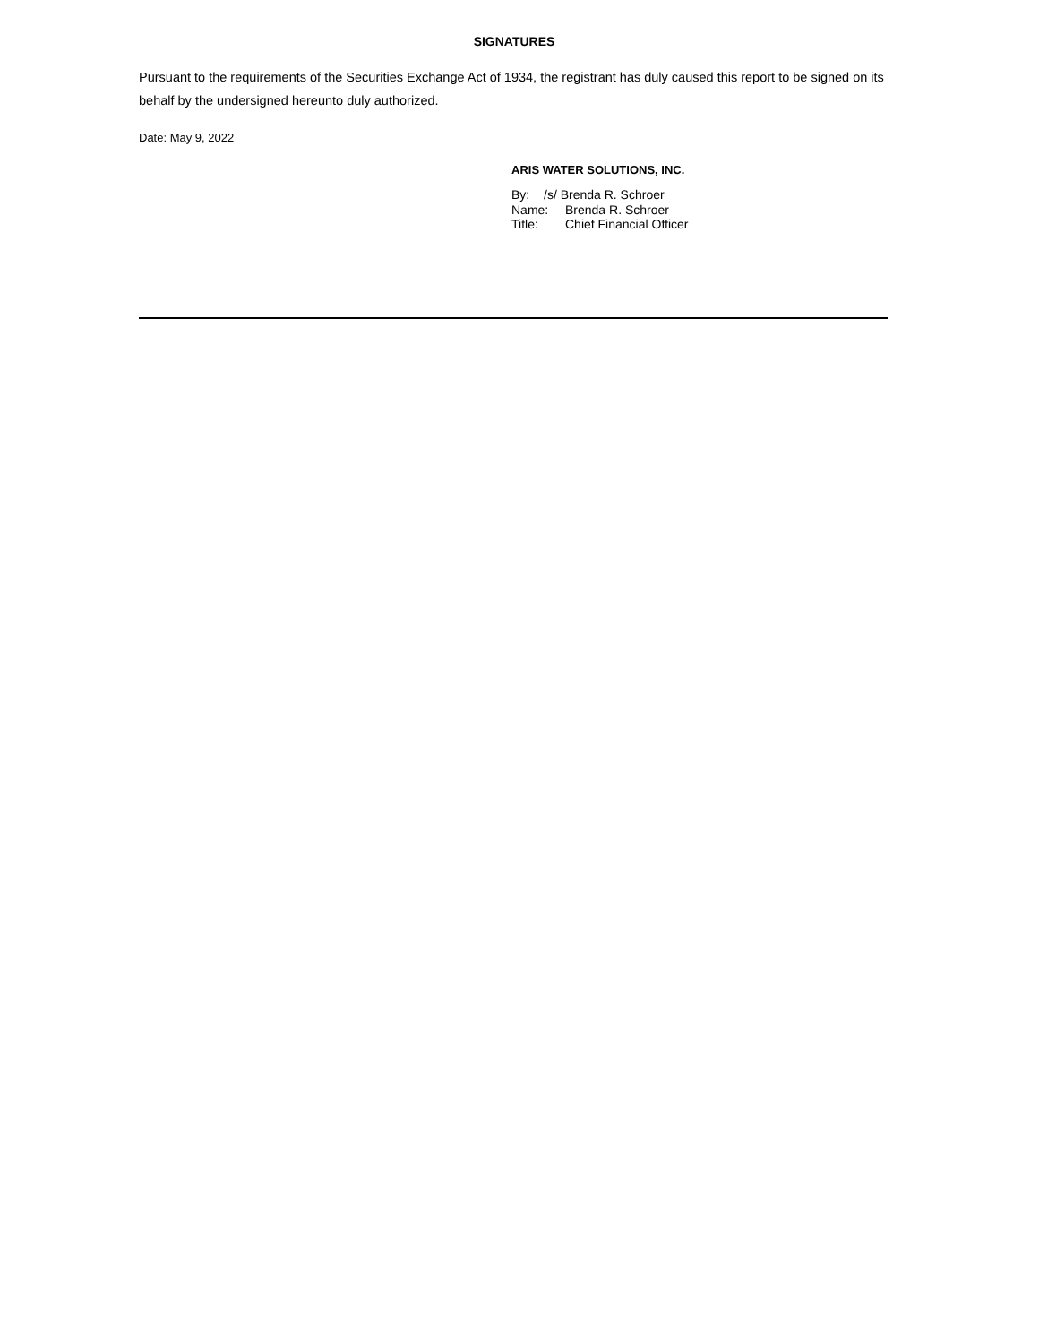SIGNATURES
Pursuant to the requirements of the Securities Exchange Act of 1934, the registrant has duly caused this report to be signed on its behalf by the undersigned hereunto duly authorized.
Date: May 9, 2022
ARIS WATER SOLUTIONS, INC.
By: /s/ Brenda R. Schroer
Name: Brenda R. Schroer
Title: Chief Financial Officer